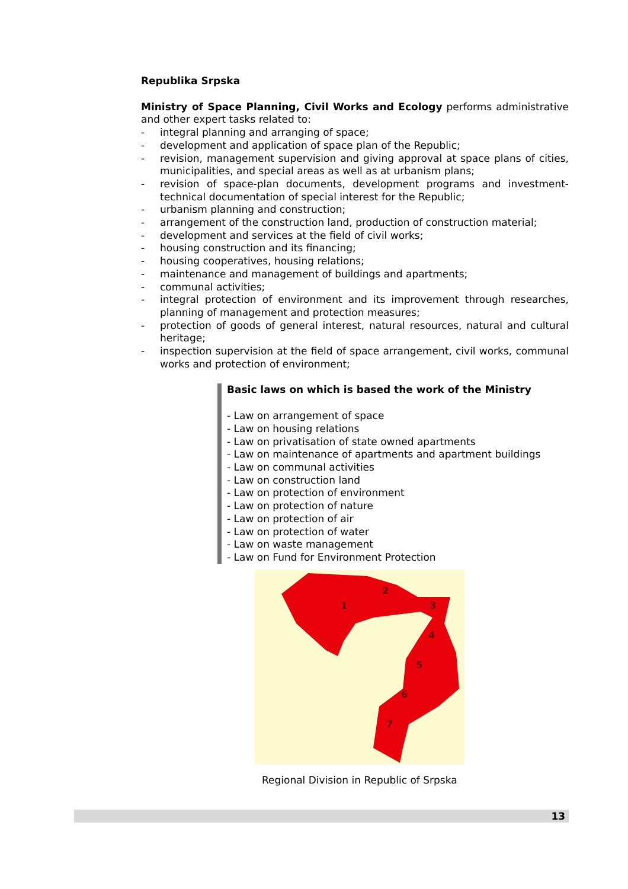Republika Srpska
Ministry of Space Planning, Civil Works and Ecology performs administrative and other expert tasks related to:
- integral planning and arranging of space;
- development and application of space plan of the Republic;
- revision, management supervision and giving approval at space plans of cities, municipalities, and special areas as well as at urbanism plans;
- revision of space-plan documents, development programs and investment-technical documentation of special interest for the Republic;
- urbanism planning and construction;
- arrangement of the construction land, production of construction material;
- development and services at the field of civil works;
- housing construction and its financing;
- housing cooperatives, housing relations;
- maintenance and management of buildings and apartments;
- communal activities;
- integral protection of environment and its improvement through researches, planning of management and protection measures;
- protection of goods of general interest, natural resources, natural and cultural heritage;
- inspection supervision at the field of space arrangement, civil works, communal works and protection of environment;
Basic laws on which is based the work of the Ministry
- Law on arrangement of space
- Law on housing relations
- Law on privatisation of state owned apartments
- Law on maintenance of apartments and apartment buildings
- Law on communal activities
- Law on construction land
- Law on protection of environment
- Law on protection of nature
- Law on protection of air
- Law on protection of water
- Law on waste management
- Law on Fund for Environment Protection
1
2
3
4
5
6
7
Regional Division in Republic of Srpska
13